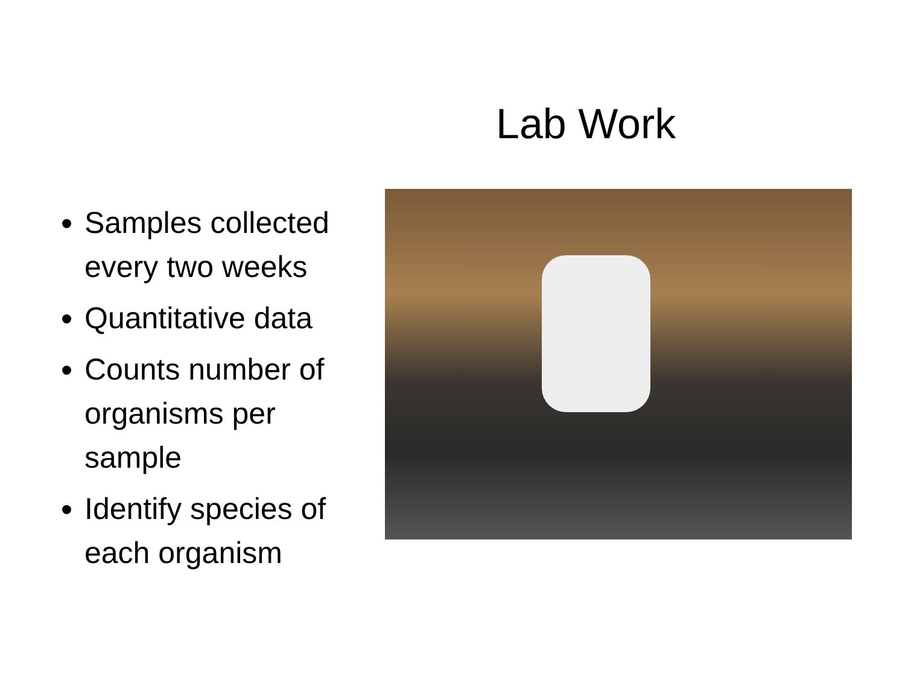Lab Work
Samples collected every two weeks
Quantitative data
Counts number of organisms per sample
Identify species of each organism